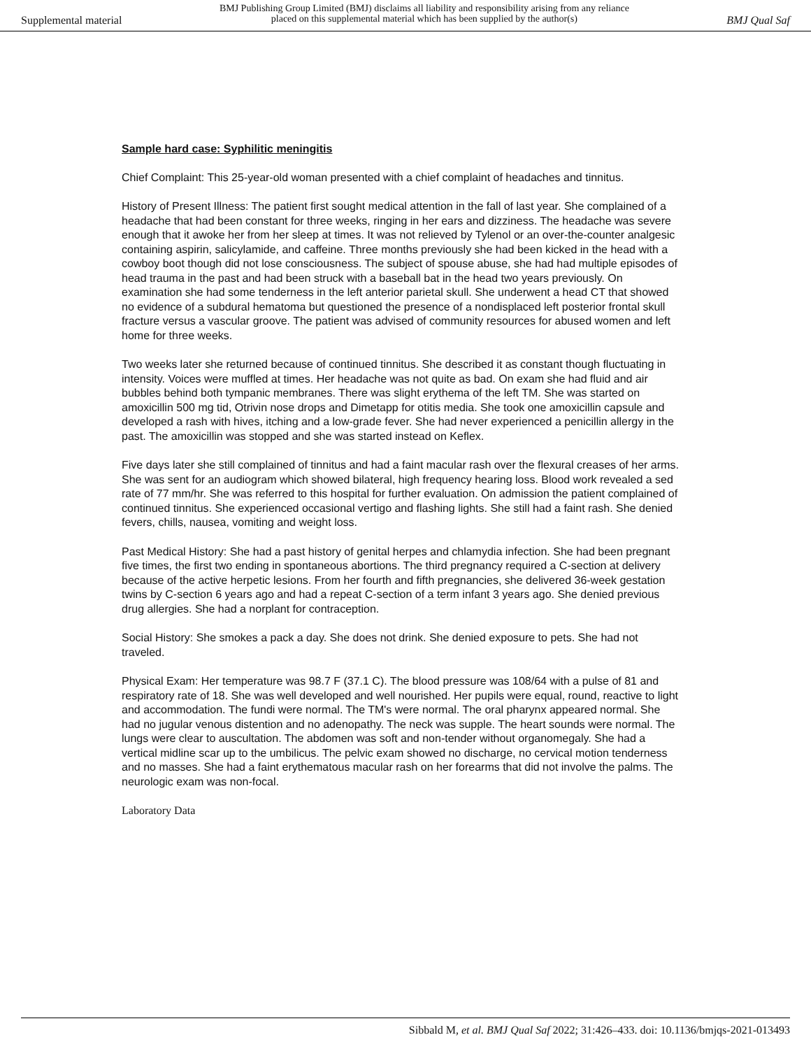Supplemental material
BMJ Publishing Group Limited (BMJ) disclaims all liability and responsibility arising from any reliance
placed on this supplemental material which has been supplied by the author(s)
BMJ Qual Saf
Sample hard case: Syphilitic meningitis
Chief Complaint: This 25-year-old woman presented with a chief complaint of headaches and tinnitus.
History of Present Illness: The patient first sought medical attention in the fall of last year. She complained of a headache that had been constant for three weeks, ringing in her ears and dizziness. The headache was severe enough that it awoke her from her sleep at times. It was not relieved by Tylenol or an over-the-counter analgesic containing aspirin, salicylamide, and caffeine. Three months previously she had been kicked in the head with a cowboy boot though did not lose consciousness. The subject of spouse abuse, she had had multiple episodes of head trauma in the past and had been struck with a baseball bat in the head two years previously. On examination she had some tenderness in the left anterior parietal skull. She underwent a head CT that showed no evidence of a subdural hematoma but questioned the presence of a nondisplaced left posterior frontal skull fracture versus a vascular groove. The patient was advised of community resources for abused women and left home for three weeks.
Two weeks later she returned because of continued tinnitus. She described it as constant though fluctuating in intensity. Voices were muffled at times. Her headache was not quite as bad. On exam she had fluid and air bubbles behind both tympanic membranes. There was slight erythema of the left TM. She was started on amoxicillin 500 mg tid, Otrivin nose drops and Dimetapp for otitis media. She took one amoxicillin capsule and developed a rash with hives, itching and a low-grade fever. She had never experienced a penicillin allergy in the past. The amoxicillin was stopped and she was started instead on Keflex.
Five days later she still complained of tinnitus and had a faint macular rash over the flexural creases of her arms. She was sent for an audiogram which showed bilateral, high frequency hearing loss. Blood work revealed a sed rate of 77 mm/hr. She was referred to this hospital for further evaluation. On admission the patient complained of continued tinnitus. She experienced occasional vertigo and flashing lights. She still had a faint rash. She denied fevers, chills, nausea, vomiting and weight loss.
Past Medical History: She had a past history of genital herpes and chlamydia infection. She had been pregnant five times, the first two ending in spontaneous abortions. The third pregnancy required a C-section at delivery because of the active herpetic lesions. From her fourth and fifth pregnancies, she delivered 36-week gestation twins by C-section 6 years ago and had a repeat C-section of a term infant 3 years ago. She denied previous drug allergies. She had a norplant for contraception.
Social History: She smokes a pack a day. She does not drink. She denied exposure to pets. She had not traveled.
Physical Exam: Her temperature was 98.7 F (37.1 C). The blood pressure was 108/64 with a pulse of 81 and respiratory rate of 18. She was well developed and well nourished. Her pupils were equal, round, reactive to light and accommodation. The fundi were normal. The TM's were normal. The oral pharynx appeared normal. She had no jugular venous distention and no adenopathy. The neck was supple. The heart sounds were normal. The lungs were clear to auscultation. The abdomen was soft and non-tender without organomegaly. She had a vertical midline scar up to the umbilicus. The pelvic exam showed no discharge, no cervical motion tenderness and no masses. She had a faint erythematous macular rash on her forearms that did not involve the palms. The neurologic exam was non-focal.
Laboratory Data
Sibbald M, et al. BMJ Qual Saf 2022; 31:426–433. doi: 10.1136/bmjqs-2021-013493